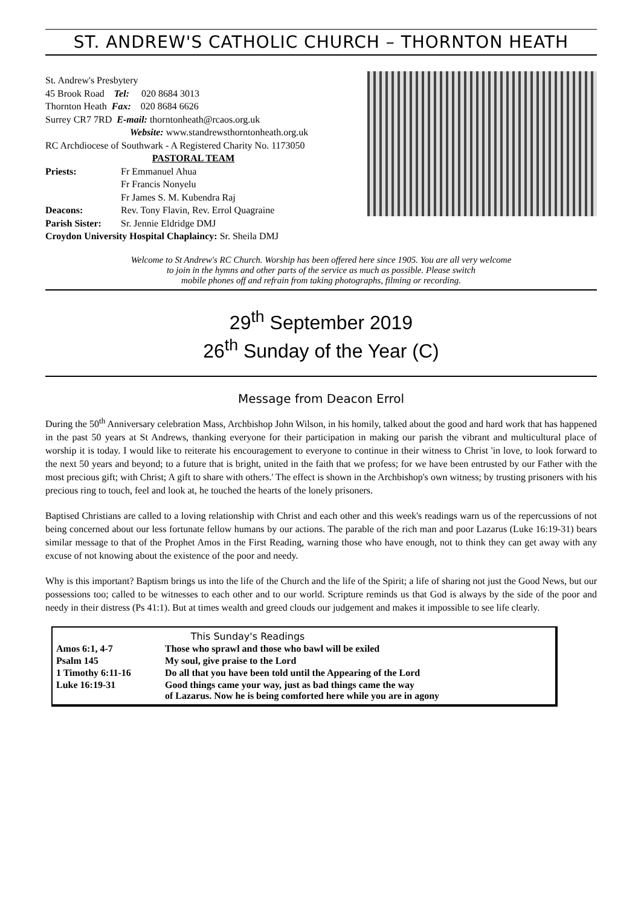ST. ANDREW'S CATHOLIC CHURCH – THORNTON HEATH
St. Andrew's Presbytery
45 Brook Road Tel: 020 8684 3013
Thornton Heath Fax: 020 8684 6626
Surrey CR7 7RD E-mail: thorntonheath@rcaos.org.uk
Website: www.standrewsthorntonheath.org.uk
RC Archdiocese of Southwark - A Registered Charity No. 1173050
PASTORAL TEAM
| Priests: | Fr Emmanuel Ahua Fr Francis Nonyelu Fr James S. M. Kubendra Raj |
| Deacons: | Rev. Tony Flavin, Rev. Errol Quagraine |
| Parish Sister: | Sr. Jennie Eldridge DMJ |
Croydon University Hospital Chaplaincy: Sr. Sheila DMJ
Welcome to St Andrew's RC Church. Worship has been offered here since 1905. You are all very welcome
to join in the hymns and other parts of the service as much as possible. Please switch
mobile phones off and refrain from taking photographs, filming or recording.
29<sup>th</sup> September 2019
26<sup>th</sup> Sunday of the Year (C)
Message from Deacon Errol
During the 50<sup>th</sup> Anniversary celebration Mass, Archbishop John Wilson, in his homily, talked about the good and hard work that has happened in the past 50 years at St Andrews, thanking everyone for their participation in making our parish the vibrant and multicultural place of worship it is today. I would like to reiterate his encouragement to everyone to continue in their witness to Christ 'in love, to look forward to the next 50 years and beyond; to a future that is bright, united in the faith that we profess; for we have been entrusted by our Father with the most precious gift; with Christ; A gift to share with others.' The effect is shown in the Archbishop's own witness; by trusting prisoners with his precious ring to touch, feel and look at, he touched the hearts of the lonely prisoners.
Baptised Christians are called to a loving relationship with Christ and each other and this week's readings warn us of the repercussions of not being concerned about our less fortunate fellow humans by our actions. The parable of the rich man and poor Lazarus (Luke 16:19-31) bears similar message to that of the Prophet Amos in the First Reading, warning those who have enough, not to think they can get away with any excuse of not knowing about the existence of the poor and needy.
Why is this important? Baptism brings us into the life of the Church and the life of the Spirit; a life of sharing not just the Good News, but our possessions too; called to be witnesses to each other and to our world. Scripture reminds us that God is always by the side of the poor and needy in their distress (Ps 41:1). But at times wealth and greed clouds our judgement and makes it impossible to see life clearly.
| This Sunday's Readings | |
| --- | --- |
| Amos 6:1, 4-7 | Those who sprawl and those who bawl will be exiled |
| Psalm 145 | My soul, give praise to the Lord |
| 1 Timothy 6:11-16 | Do all that you have been told until the Appearing of the Lord |
| Luke 16:19-31 | Good things came your way, just as bad things came the way of Lazarus. Now he is being comforted here while you are in agony |